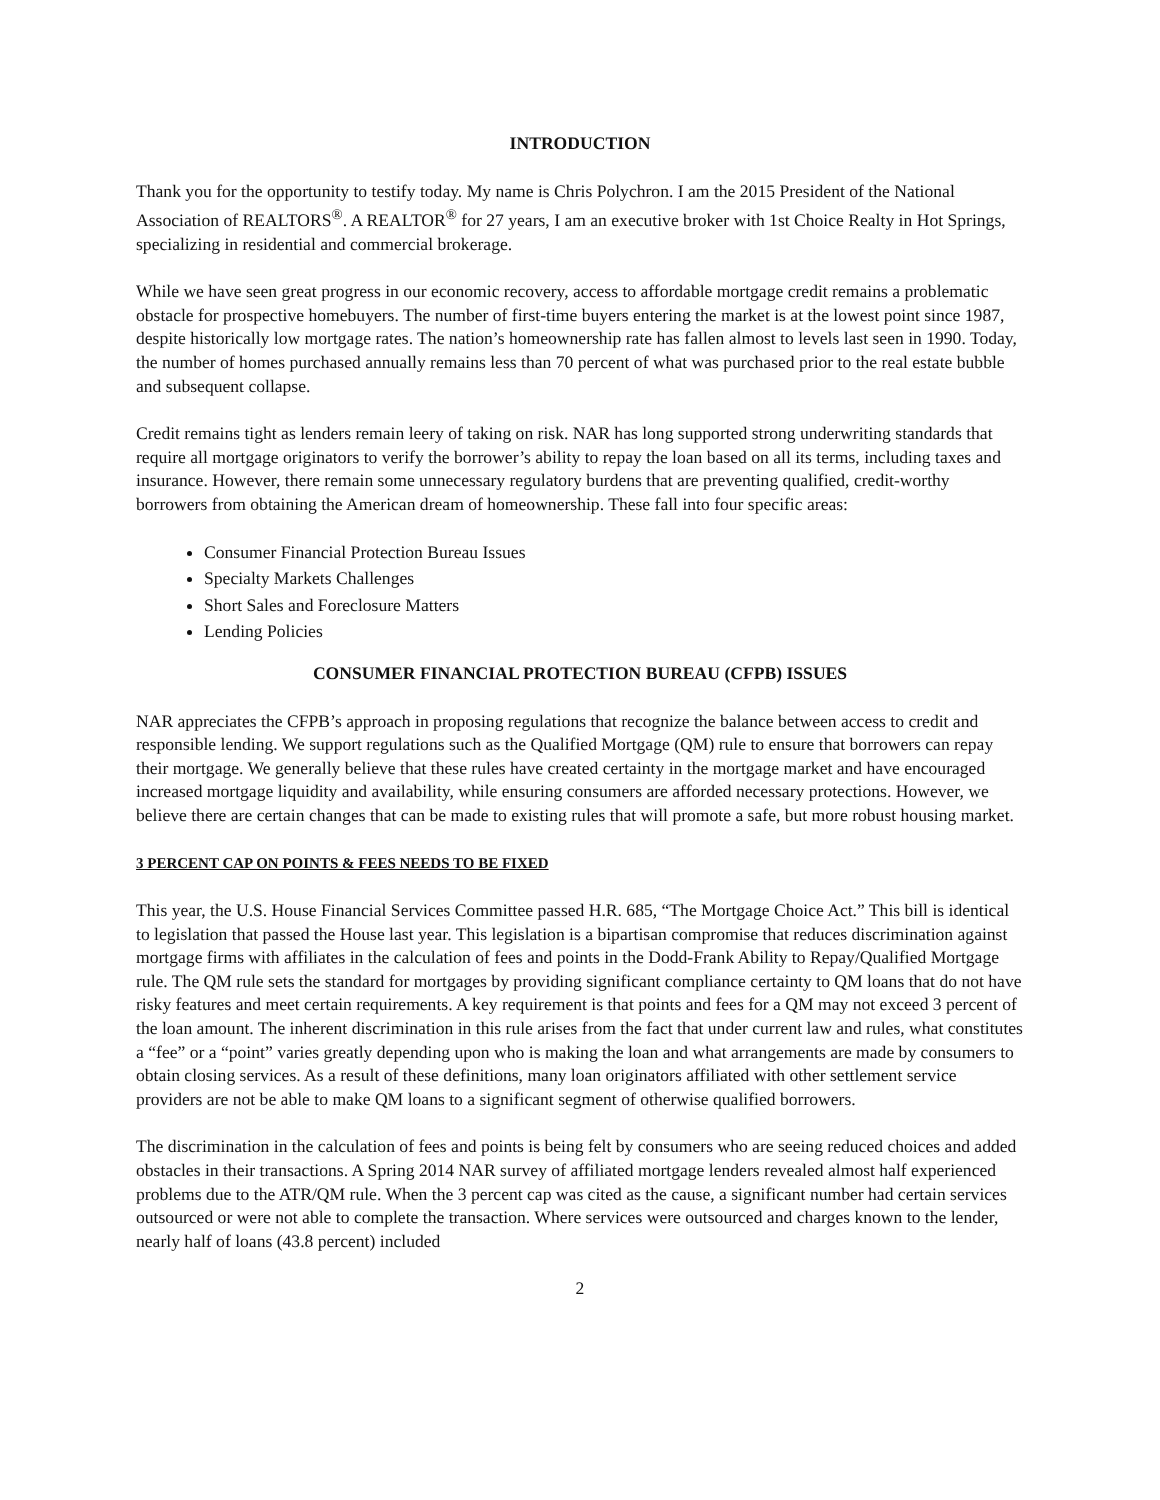INTRODUCTION
Thank you for the opportunity to testify today. My name is Chris Polychron. I am the 2015 President of the National Association of REALTORS<sup>®</sup>. A REALTOR<sup>®</sup> for 27 years, I am an executive broker with 1st Choice Realty in Hot Springs, specializing in residential and commercial brokerage.
While we have seen great progress in our economic recovery, access to affordable mortgage credit remains a problematic obstacle for prospective homebuyers. The number of first-time buyers entering the market is at the lowest point since 1987, despite historically low mortgage rates. The nation’s homeownership rate has fallen almost to levels last seen in 1990. Today, the number of homes purchased annually remains less than 70 percent of what was purchased prior to the real estate bubble and subsequent collapse.
Credit remains tight as lenders remain leery of taking on risk. NAR has long supported strong underwriting standards that require all mortgage originators to verify the borrower’s ability to repay the loan based on all its terms, including taxes and insurance. However, there remain some unnecessary regulatory burdens that are preventing qualified, credit-worthy borrowers from obtaining the American dream of homeownership. These fall into four specific areas:
Consumer Financial Protection Bureau Issues
Specialty Markets Challenges
Short Sales and Foreclosure Matters
Lending Policies
CONSUMER FINANCIAL PROTECTION BUREAU (CFPB) ISSUES
NAR appreciates the CFPB’s approach in proposing regulations that recognize the balance between access to credit and responsible lending. We support regulations such as the Qualified Mortgage (QM) rule to ensure that borrowers can repay their mortgage. We generally believe that these rules have created certainty in the mortgage market and have encouraged increased mortgage liquidity and availability, while ensuring consumers are afforded necessary protections. However, we believe there are certain changes that can be made to existing rules that will promote a safe, but more robust housing market.
3 PERCENT CAP ON POINTS & FEES NEEDS TO BE FIXED
This year, the U.S. House Financial Services Committee passed H.R. 685, “The Mortgage Choice Act.” This bill is identical to legislation that passed the House last year. This legislation is a bipartisan compromise that reduces discrimination against mortgage firms with affiliates in the calculation of fees and points in the Dodd-Frank Ability to Repay/Qualified Mortgage rule. The QM rule sets the standard for mortgages by providing significant compliance certainty to QM loans that do not have risky features and meet certain requirements. A key requirement is that points and fees for a QM may not exceed 3 percent of the loan amount. The inherent discrimination in this rule arises from the fact that under current law and rules, what constitutes a “fee” or a “point” varies greatly depending upon who is making the loan and what arrangements are made by consumers to obtain closing services. As a result of these definitions, many loan originators affiliated with other settlement service providers are not be able to make QM loans to a significant segment of otherwise qualified borrowers.
The discrimination in the calculation of fees and points is being felt by consumers who are seeing reduced choices and added obstacles in their transactions. A Spring 2014 NAR survey of affiliated mortgage lenders revealed almost half experienced problems due to the ATR/QM rule. When the 3 percent cap was cited as the cause, a significant number had certain services outsourced or were not able to complete the transaction. Where services were outsourced and charges known to the lender, nearly half of loans (43.8 percent) included
2